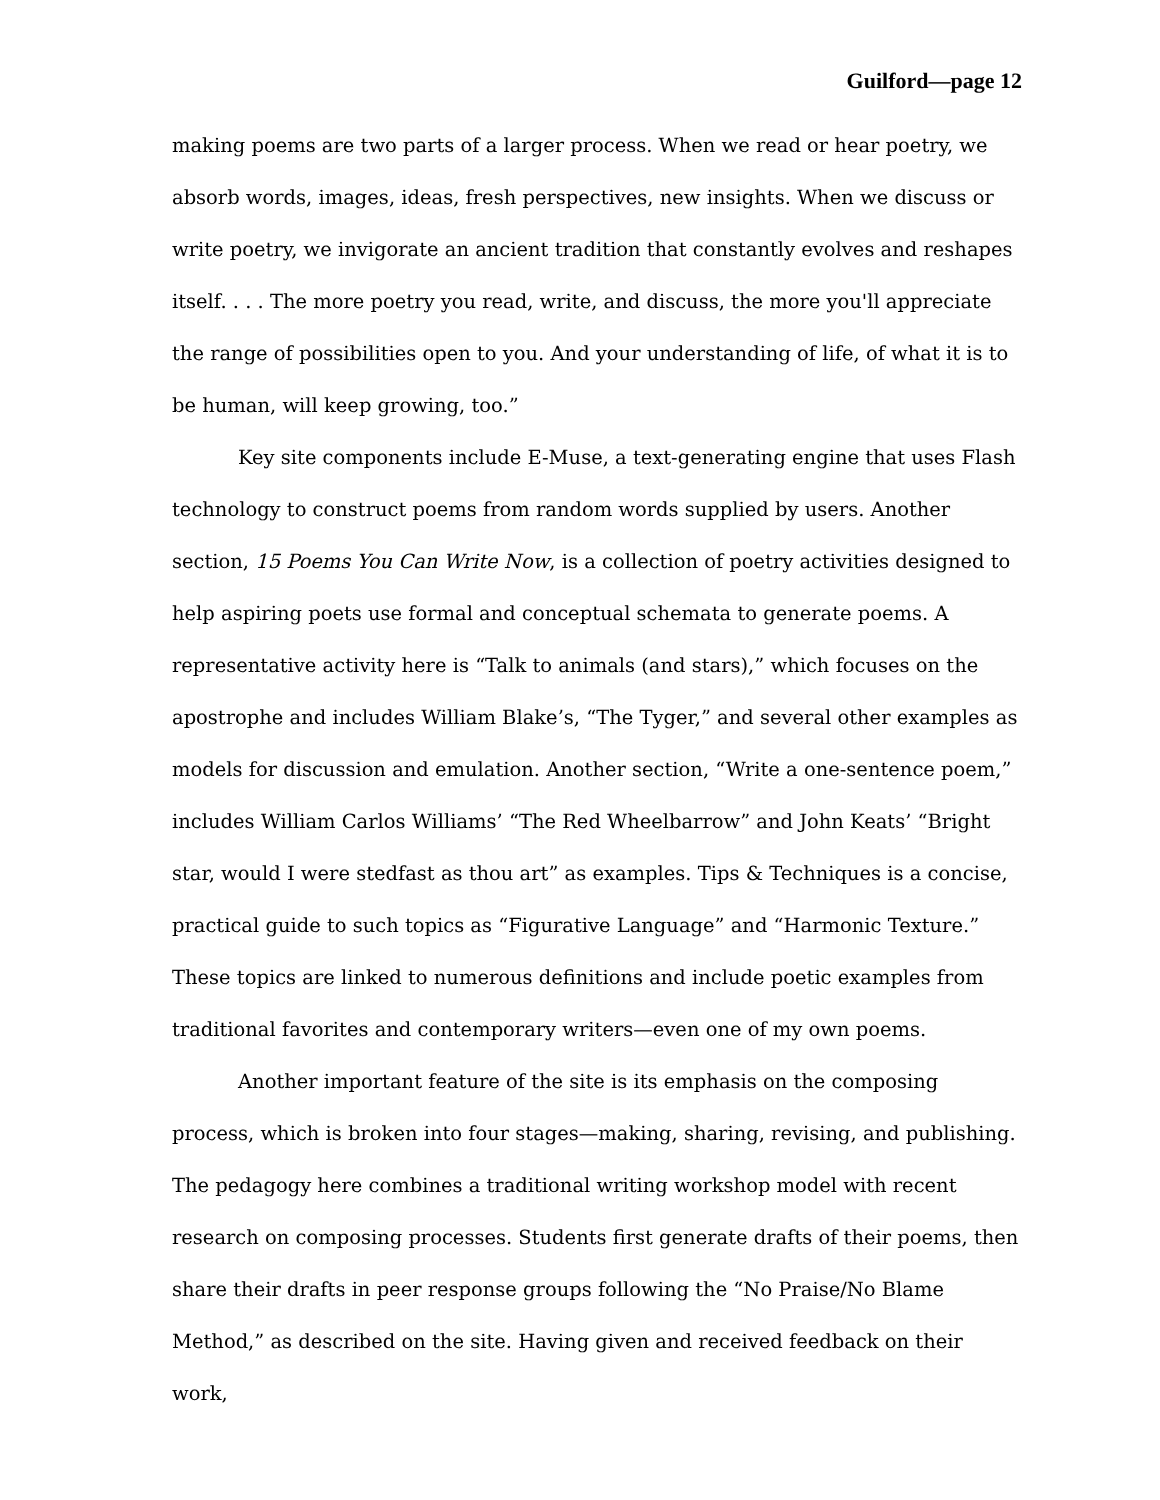Guilford—page 12
making poems are two parts of a larger process. When we read or hear poetry, we absorb words, images, ideas, fresh perspectives, new insights. When we discuss or write poetry, we invigorate an ancient tradition that constantly evolves and reshapes itself. . . . The more poetry you read, write, and discuss, the more you'll appreciate the range of possibilities open to you. And your understanding of life, of what it is to be human, will keep growing, too.”
Key site components include E-Muse, a text-generating engine that uses Flash technology to construct poems from random words supplied by users. Another section, 15 Poems You Can Write Now, is a collection of poetry activities designed to help aspiring poets use formal and conceptual schemata to generate poems. A representative activity here is “Talk to animals (and stars),” which focuses on the apostrophe and includes William Blake’s, “The Tyger,” and several other examples as models for discussion and emulation. Another section, “Write a one-sentence poem,” includes William Carlos Williams’ “The Red Wheelbarrow” and John Keats’ “Bright star, would I were stedfast as thou art” as examples. Tips & Techniques is a concise, practical guide to such topics as “Figurative Language” and “Harmonic Texture.” These topics are linked to numerous definitions and include poetic examples from traditional favorites and contemporary writers—even one of my own poems.
Another important feature of the site is its emphasis on the composing process, which is broken into four stages—making, sharing, revising, and publishing. The pedagogy here combines a traditional writing workshop model with recent research on composing processes. Students first generate drafts of their poems, then share their drafts in peer response groups following the “No Praise/No Blame Method,” as described on the site. Having given and received feedback on their work,